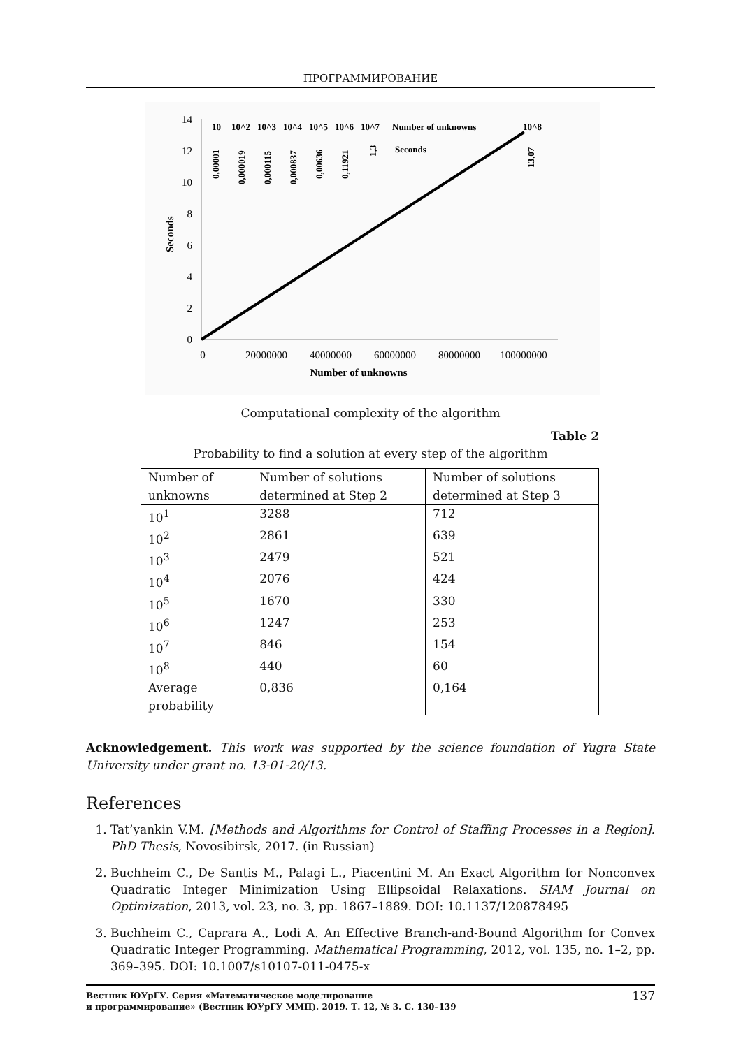ПРОГРАММИРОВАНИЕ
14
12
10
8
6
4
2
0
Seconds
0
20000000
40000000
60000000
80000000
100000000
Number of unknowns
10
10^2
10^3
10^4
10^5
10^6
10^7
Number of unknowns
10^8
Seconds
0,00001
0,000019
0,000115
0,000837
0,00636
0,11921
1,3
13,07
Computational complexity of the algorithm
Table 2
Probability to find a solution at every step of the algorithm
| Number of unknowns | Number of solutions determined at Step 2 | Number of solutions determined at Step 3 |
| --- | --- | --- |
| 10<sup>1</sup> | 3288 | 712 |
| 10<sup>2</sup> | 2861 | 639 |
| 10<sup>3</sup> | 2479 | 521 |
| 10<sup>4</sup> | 2076 | 424 |
| 10<sup>5</sup> | 1670 | 330 |
| 10<sup>6</sup> | 1247 | 253 |
| 10<sup>7</sup> | 846 | 154 |
| 10<sup>8</sup> | 440 | 60 |
| Average probability | 0,836 | 0,164 |
Acknowledgement. This work was supported by the science foundation of Yugra State University under grant no. 13-01-20/13.
References
1. Tat’yankin V.M. [Methods and Algorithms for Control of Staffing Processes in a Region]. PhD Thesis, Novosibirsk, 2017. (in Russian)
2. Buchheim C., De Santis M., Palagi L., Piacentini M. An Exact Algorithm for Nonconvex Quadratic Integer Minimization Using Ellipsoidal Relaxations. SIAM Journal on Optimization, 2013, vol. 23, no. 3, pp. 1867–1889. DOI: 10.1137/120878495
3. Buchheim C., Caprara A., Lodi A. An Effective Branch-and-Bound Algorithm for Convex Quadratic Integer Programming. Mathematical Programming, 2012, vol. 135, no. 1–2, pp. 369–395. DOI: 10.1007/s10107-011-0475-x
Вестник ЮУрГУ. Серия «Математическое моделирование
и программирование» (Вестник ЮУрГУ ММП). 2019. Т. 12, № 3. С. 130–139 137